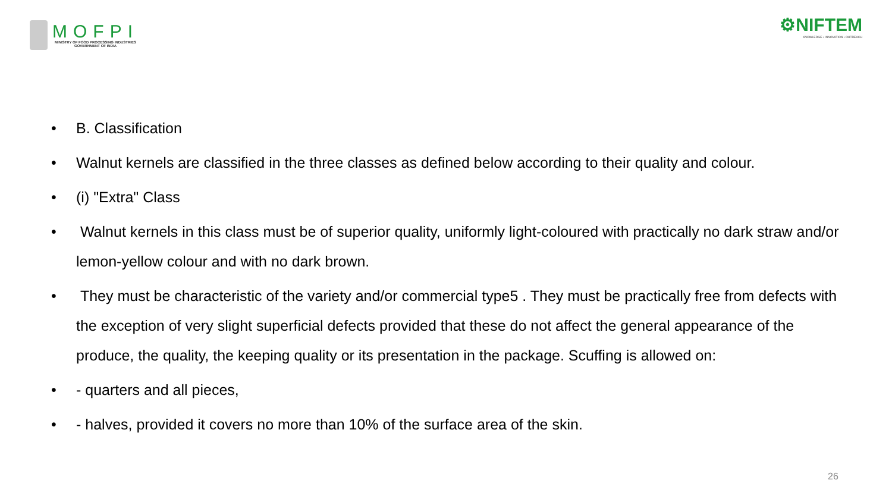MOFPI
MINISTRY OF FOOD PROCESSING INDUSTRIES
GOVERNMENT OF INDIA
⚙NIFTEM
KNOWLEDGE • INNOVATION • OUTREACH
• B. Classification
• Walnut kernels are classified in the three classes as defined below according to their quality and colour.
• (i) "Extra" Class
• Walnut kernels in this class must be of superior quality, uniformly light-coloured with practically no dark straw and/or lemon-yellow colour and with no dark brown.
• They must be characteristic of the variety and/or commercial type5 . They must be practically free from defects with the exception of very slight superficial defects provided that these do not affect the general appearance of the produce, the quality, the keeping quality or its presentation in the package. Scuffing is allowed on:
• - quarters and all pieces,
• - halves, provided it covers no more than 10% of the surface area of the skin.
26